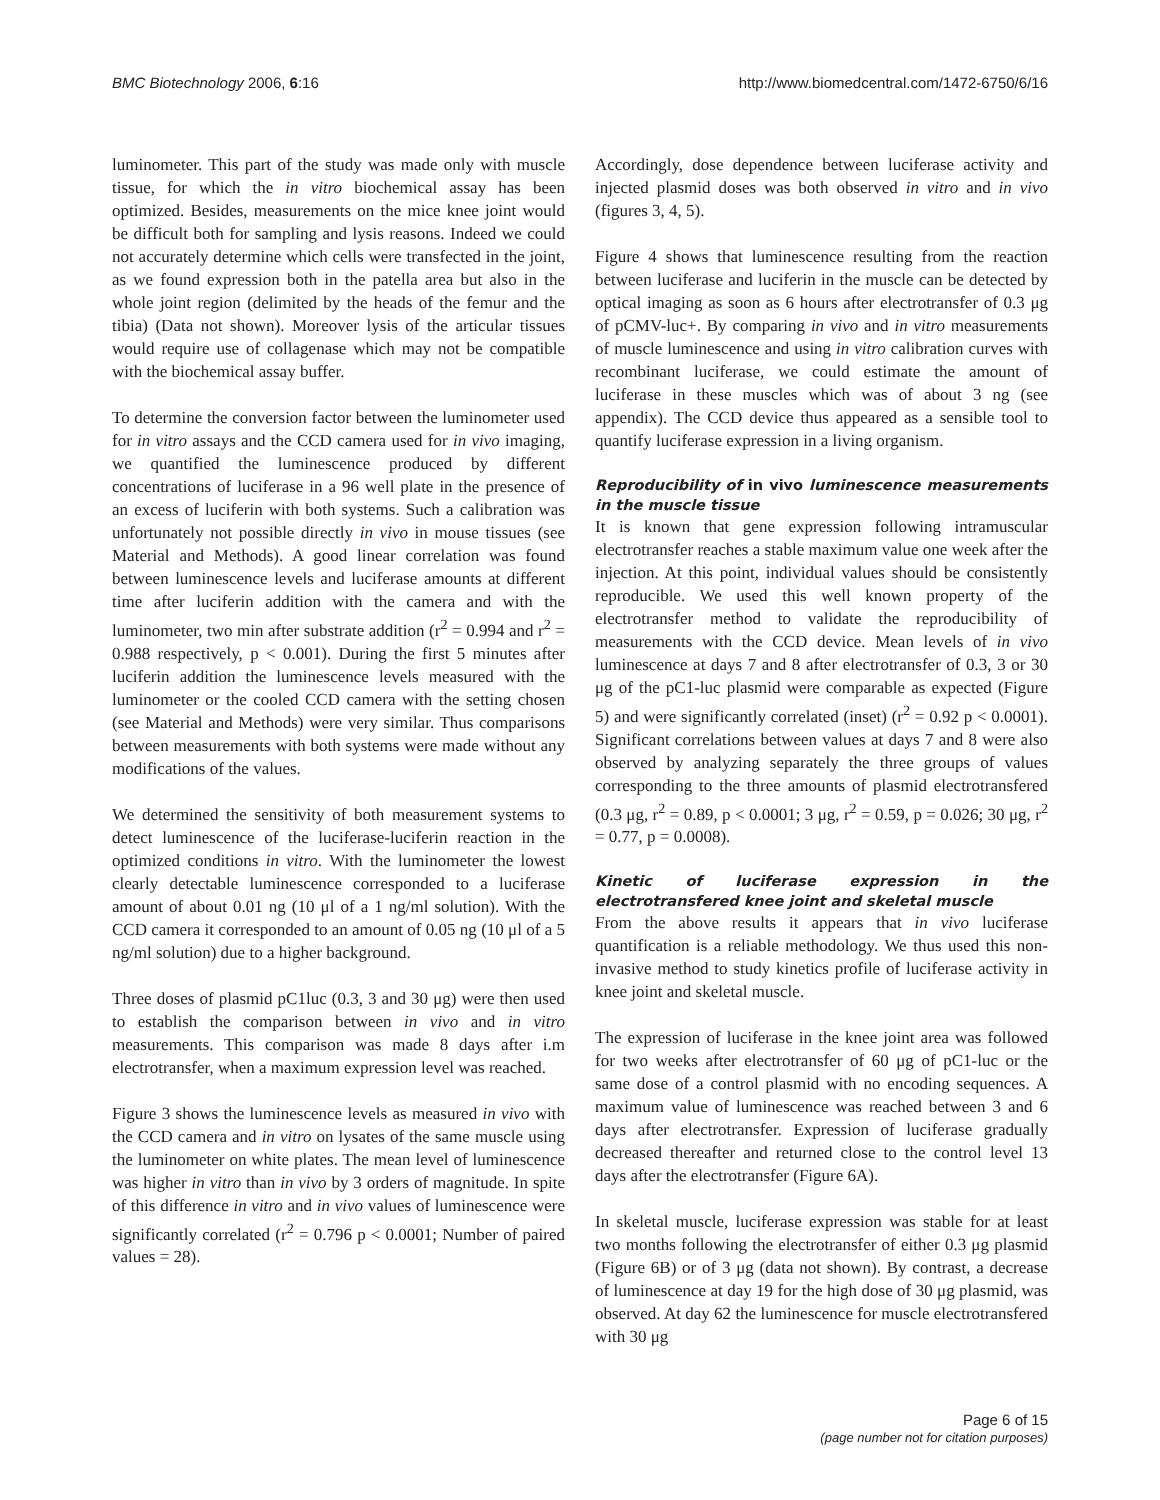BMC Biotechnology 2006, 6:16 http://www.biomedcentral.com/1472-6750/6/16
luminometer. This part of the study was made only with muscle tissue, for which the in vitro biochemical assay has been optimized. Besides, measurements on the mice knee joint would be difficult both for sampling and lysis reasons. Indeed we could not accurately determine which cells were transfected in the joint, as we found expression both in the patella area but also in the whole joint region (delimited by the heads of the femur and the tibia) (Data not shown). Moreover lysis of the articular tissues would require use of collagenase which may not be compatible with the biochemical assay buffer.
To determine the conversion factor between the luminometer used for in vitro assays and the CCD camera used for in vivo imaging, we quantified the luminescence produced by different concentrations of luciferase in a 96 well plate in the presence of an excess of luciferin with both systems. Such a calibration was unfortunately not possible directly in vivo in mouse tissues (see Material and Methods). A good linear correlation was found between luminescence levels and luciferase amounts at different time after luciferin addition with the camera and with the luminometer, two min after substrate addition (r<sup>2</sup> = 0.994 and r<sup>2</sup> = 0.988 respectively, p < 0.001). During the first 5 minutes after luciferin addition the luminescence levels measured with the luminometer or the cooled CCD camera with the setting chosen (see Material and Methods) were very similar. Thus comparisons between measurements with both systems were made without any modifications of the values.
We determined the sensitivity of both measurement systems to detect luminescence of the luciferase-luciferin reaction in the optimized conditions in vitro. With the luminometer the lowest clearly detectable luminescence corresponded to a luciferase amount of about 0.01 ng (10 μl of a 1 ng/ml solution). With the CCD camera it corresponded to an amount of 0.05 ng (10 μl of a 5 ng/ml solution) due to a higher background.
Three doses of plasmid pC1luc (0.3, 3 and 30 μg) were then used to establish the comparison between in vivo and in vitro measurements. This comparison was made 8 days after i.m electrotransfer, when a maximum expression level was reached.
Figure 3 shows the luminescence levels as measured in vivo with the CCD camera and in vitro on lysates of the same muscle using the luminometer on white plates. The mean level of luminescence was higher in vitro than in vivo by 3 orders of magnitude. In spite of this difference in vitro and in vivo values of luminescence were significantly correlated (r<sup>2</sup> = 0.796 p < 0.0001; Number of paired values = 28).
Accordingly, dose dependence between luciferase activity and injected plasmid doses was both observed in vitro and in vivo (figures 3, 4, 5).
Figure 4 shows that luminescence resulting from the reaction between luciferase and luciferin in the muscle can be detected by optical imaging as soon as 6 hours after electrotransfer of 0.3 μg of pCMV-luc+. By comparing in vivo and in vitro measurements of muscle luminescence and using in vitro calibration curves with recombinant luciferase, we could estimate the amount of luciferase in these muscles which was of about 3 ng (see appendix). The CCD device thus appeared as a sensible tool to quantify luciferase expression in a living organism.
Reproducibility of in vivo luminescence measurements in the muscle tissue
It is known that gene expression following intramuscular electrotransfer reaches a stable maximum value one week after the injection. At this point, individual values should be consistently reproducible. We used this well known property of the electrotransfer method to validate the reproducibility of measurements with the CCD device. Mean levels of in vivo luminescence at days 7 and 8 after electrotransfer of 0.3, 3 or 30 μg of the pC1-luc plasmid were comparable as expected (Figure 5) and were significantly correlated (inset) (r<sup>2</sup> = 0.92 p < 0.0001). Significant correlations between values at days 7 and 8 were also observed by analyzing separately the three groups of values corresponding to the three amounts of plasmid electrotransfered (0.3 μg, r<sup>2</sup> = 0.89, p < 0.0001; 3 μg, r<sup>2</sup> = 0.59, p = 0.026; 30 μg, r<sup>2</sup> = 0.77, p = 0.0008).
Kinetic of luciferase expression in the electrotransfered knee joint and skeletal muscle
From the above results it appears that in vivo luciferase quantification is a reliable methodology. We thus used this non-invasive method to study kinetics profile of luciferase activity in knee joint and skeletal muscle.
The expression of luciferase in the knee joint area was followed for two weeks after electrotransfer of 60 μg of pC1-luc or the same dose of a control plasmid with no encoding sequences. A maximum value of luminescence was reached between 3 and 6 days after electrotransfer. Expression of luciferase gradually decreased thereafter and returned close to the control level 13 days after the electrotransfer (Figure 6A).
In skeletal muscle, luciferase expression was stable for at least two months following the electrotransfer of either 0.3 μg plasmid (Figure 6B) or of 3 μg (data not shown). By contrast, a decrease of luminescence at day 19 for the high dose of 30 μg plasmid, was observed. At day 62 the luminescence for muscle electrotransfered with 30 μg
Page 6 of 15
(page number not for citation purposes)